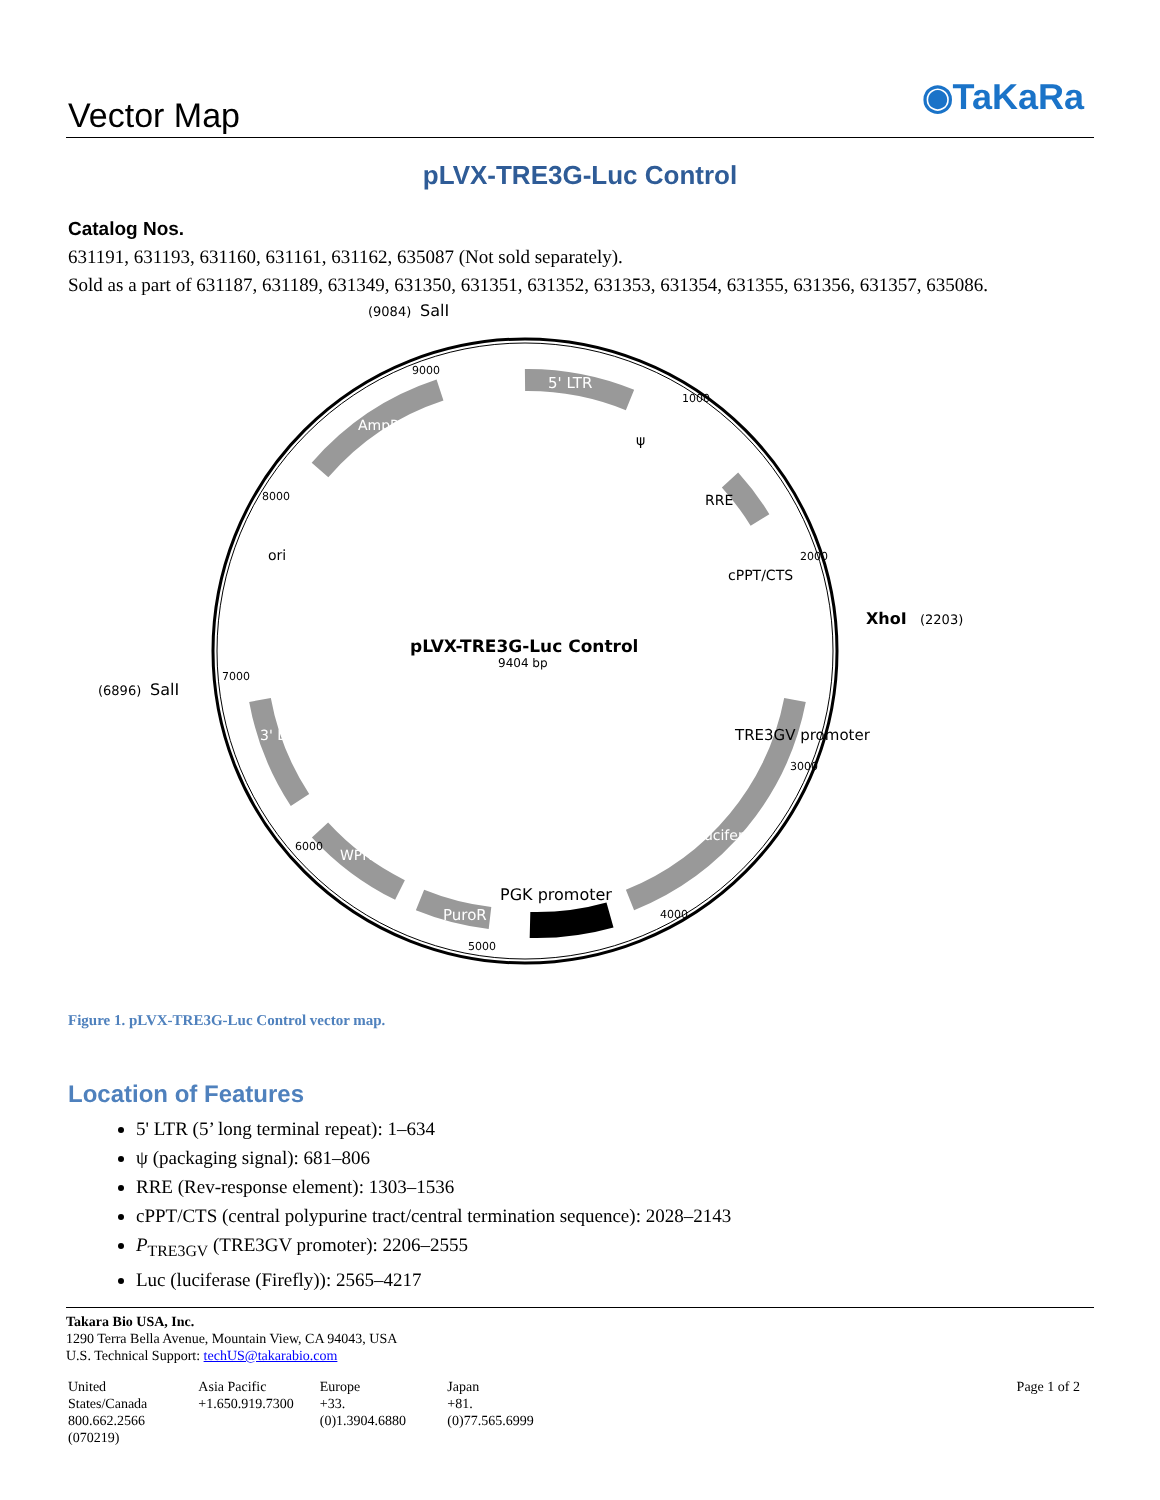Vector Map ◉TaKaRa
pLVX-TRE3G-Luc Control
Catalog Nos.
631191, 631193, 631160, 631161, 631162, 635087 (Not sold separately).
Sold as a part of 631187, 631189, 631349, 631350, 631351, 631352, 631353, 631354, 631355, 631356, 631357, 635086.
pLVX-TRE3G-Luc Control
9404 bp
(9084)
SalI
XhoI
(2203)
(6896)
SalI
5' LTR
ψ
RRE
cPPT/CTS
TRE3GV promoter
luciferase
PGK promoter
PuroR
WPRE
3' LTR
ori
AmpR
9000
1000
2000
3000
4000
5000
6000
7000
8000
Figure 1. pLVX-TRE3G-Luc Control vector map.
Location of Features
5' LTR (5’ long terminal repeat): 1–634
ψ (packaging signal): 681–806
RRE (Rev-response element): 1303–1536
cPPT/CTS (central polypurine tract/central termination sequence): 2028–2143
P<sub>TRE3GV</sub> (TRE3GV promoter): 2206–2555
Luc (luciferase (Firefly)): 2565–4217
Takara Bio USA, Inc.
1290 Terra Bella Avenue, Mountain View, CA 94043, USA
U.S. Technical Support: techUS@takarabio.com
| United States/Canada 800.662.2566 (070219) | Asia Pacific +1.650.919.7300 | Europe +33.(0)1.3904.6880 | Japan +81.(0)77.565.6999 | Page 1 of 2 |